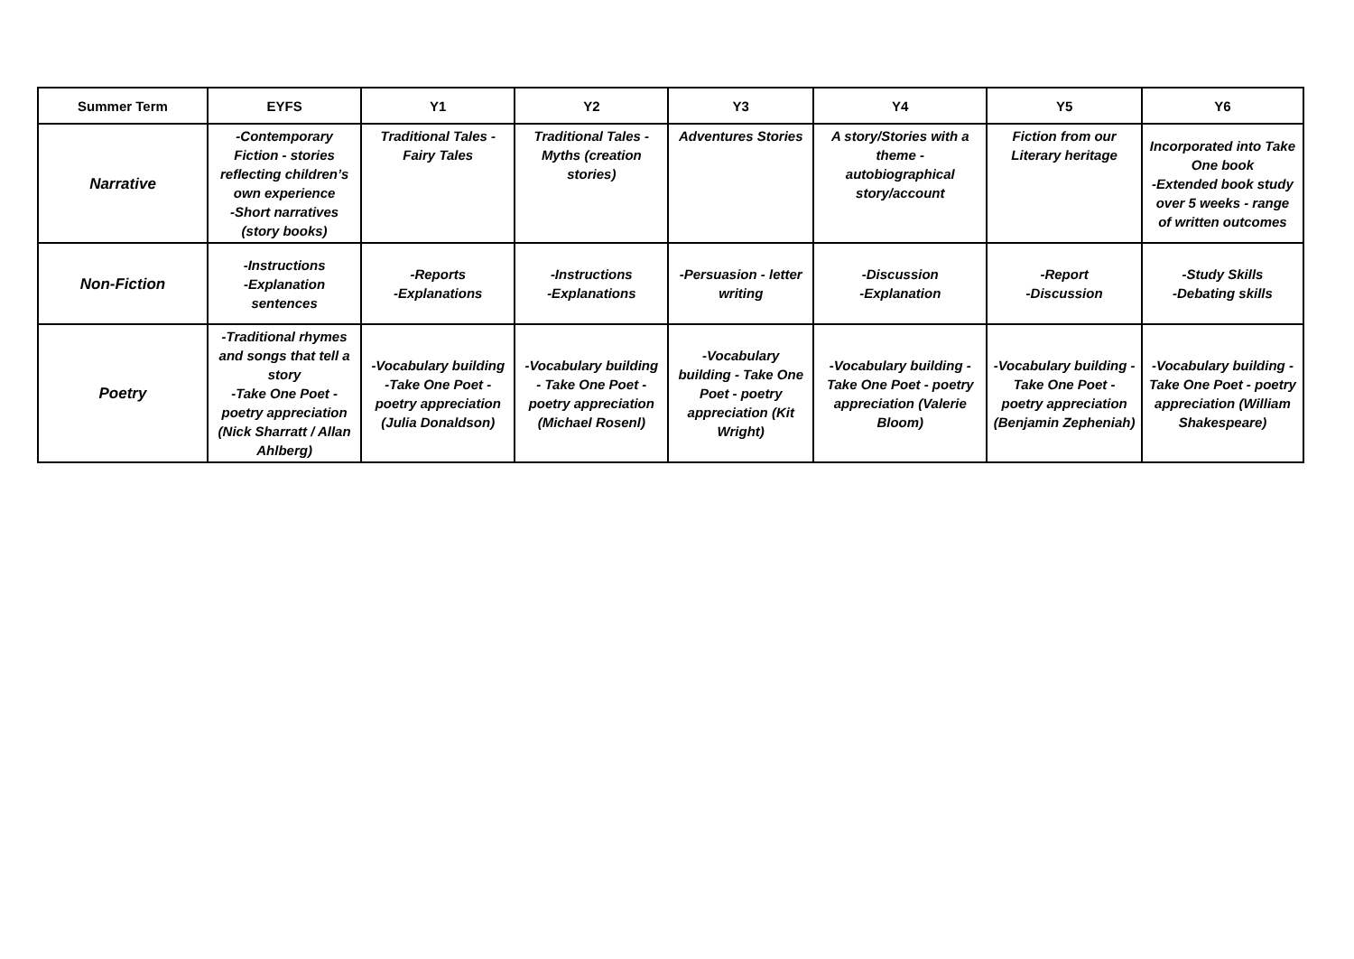| Summer Term | EYFS | Y1 | Y2 | Y3 | Y4 | Y5 | Y6 |
| --- | --- | --- | --- | --- | --- | --- | --- |
| Narrative | -Contemporary Fiction - stories reflecting children’s own experience -Short narratives (story books) | Traditional Tales - Fairy Tales | Traditional Tales - Myths (creation stories) | Adventures Stories | A story/Stories with a theme - autobiographical story/account | Fiction from our Literary heritage | Incorporated into Take One book -Extended book study over 5 weeks - range of written outcomes |
| Non-Fiction | -Instructions -Explanation sentences | -Reports -Explanations | -Instructions -Explanations | -Persuasion - letter writing | -Discussion -Explanation | -Report -Discussion | -Study Skills -Debating skills |
| Poetry | -Traditional rhymes and songs that tell a story -Take One Poet - poetry appreciation (Nick Sharratt / Allan Ahlberg) | -Vocabulary building -Take One Poet - poetry appreciation (Julia Donaldson) | -Vocabulary building - Take One Poet - poetry appreciation (Michael Rosenl) | -Vocabulary building - Take One Poet - poetry appreciation (Kit Wright) | -Vocabulary building - Take One Poet - poetry appreciation (Valerie Bloom) | -Vocabulary building - Take One Poet - poetry appreciation (Benjamin Zepheniah) | -Vocabulary building - Take One Poet - poetry appreciation (William Shakespeare) |